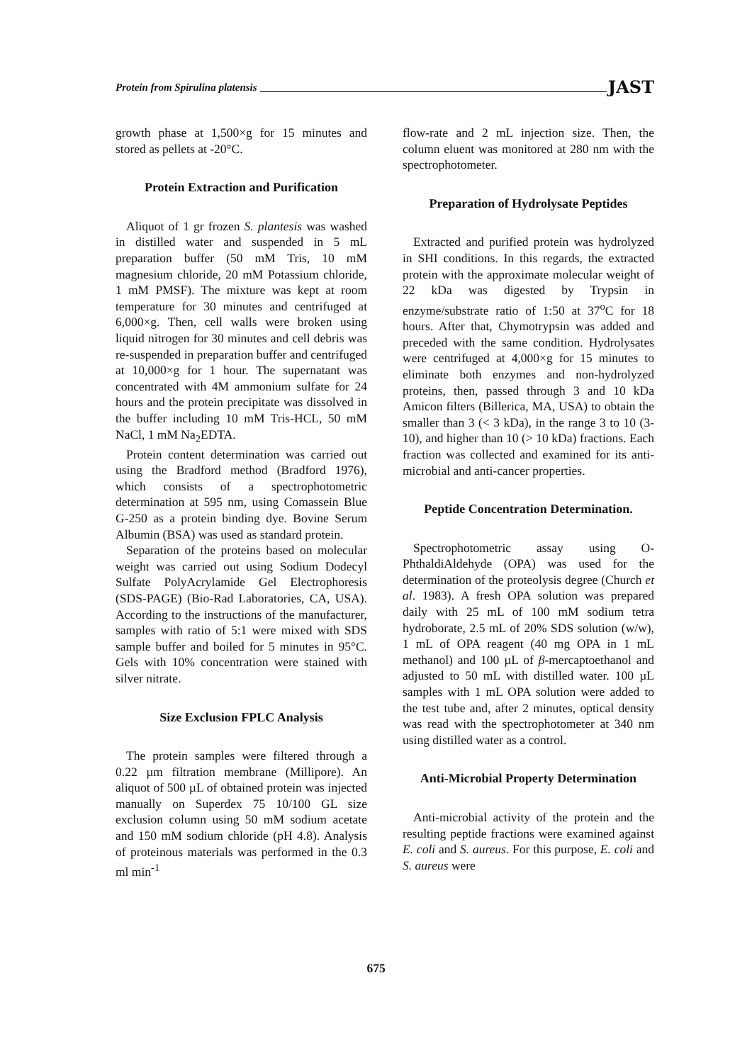Protein from Spirulina platensis JAST
growth phase at 1,500×g for 15 minutes and stored as pellets at -20°C.
Protein Extraction and Purification
Aliquot of 1 gr frozen S. plantesis was washed in distilled water and suspended in 5 mL preparation buffer (50 mM Tris, 10 mM magnesium chloride, 20 mM Potassium chloride, 1 mM PMSF). The mixture was kept at room temperature for 30 minutes and centrifuged at 6,000×g. Then, cell walls were broken using liquid nitrogen for 30 minutes and cell debris was re-suspended in preparation buffer and centrifuged at 10,000×g for 1 hour. The supernatant was concentrated with 4M ammonium sulfate for 24 hours and the protein precipitate was dissolved in the buffer including 10 mM Tris-HCL, 50 mM NaCl, 1 mM Na<sub>2</sub>EDTA.
Protein content determination was carried out using the Bradford method (Bradford 1976), which consists of a spectrophotometric determination at 595 nm, using Comassein Blue G-250 as a protein binding dye. Bovine Serum Albumin (BSA) was used as standard protein.
Separation of the proteins based on molecular weight was carried out using Sodium Dodecyl Sulfate PolyAcrylamide Gel Electrophoresis (SDS-PAGE) (Bio-Rad Laboratories, CA, USA). According to the instructions of the manufacturer, samples with ratio of 5:1 were mixed with SDS sample buffer and boiled for 5 minutes in 95°C. Gels with 10% concentration were stained with silver nitrate.
Size Exclusion FPLC Analysis
The protein samples were filtered through a 0.22 µm filtration membrane (Millipore). An aliquot of 500 µL of obtained protein was injected manually on Superdex 75 10/100 GL size exclusion column using 50 mM sodium acetate and 150 mM sodium chloride (pH 4.8). Analysis of proteinous materials was performed in the 0.3 ml min<sup>-1</sup>
flow-rate and 2 mL injection size. Then, the column eluent was monitored at 280 nm with the spectrophotometer.
Preparation of Hydrolysate Peptides
Extracted and purified protein was hydrolyzed in SHI conditions. In this regards, the extracted protein with the approximate molecular weight of 22 kDa was digested by Trypsin in enzyme/substrate ratio of 1:50 at 37<sup>o</sup>C for 18 hours. After that, Chymotrypsin was added and preceded with the same condition. Hydrolysates were centrifuged at 4,000×g for 15 minutes to eliminate both enzymes and non-hydrolyzed proteins, then, passed through 3 and 10 kDa Amicon filters (Billerica, MA, USA) to obtain the smaller than 3 (< 3 kDa), in the range 3 to 10 (3-10), and higher than 10 (> 10 kDa) fractions. Each fraction was collected and examined for its anti-microbial and anti-cancer properties.
Peptide Concentration Determination.
Spectrophotometric assay using O-PhthaldiAldehyde (OPA) was used for the determination of the proteolysis degree (Church et al. 1983). A fresh OPA solution was prepared daily with 25 mL of 100 mM sodium tetra hydroborate, 2.5 mL of 20% SDS solution (w/w), 1 mL of OPA reagent (40 mg OPA in 1 mL methanol) and 100 µL of β-mercaptoethanol and adjusted to 50 mL with distilled water. 100 µL samples with 1 mL OPA solution were added to the test tube and, after 2 minutes, optical density was read with the spectrophotometer at 340 nm using distilled water as a control.
Anti-Microbial Property Determination
Anti-microbial activity of the protein and the resulting peptide fractions were examined against E. coli and S. aureus. For this purpose, E. coli and S. aureus were
675